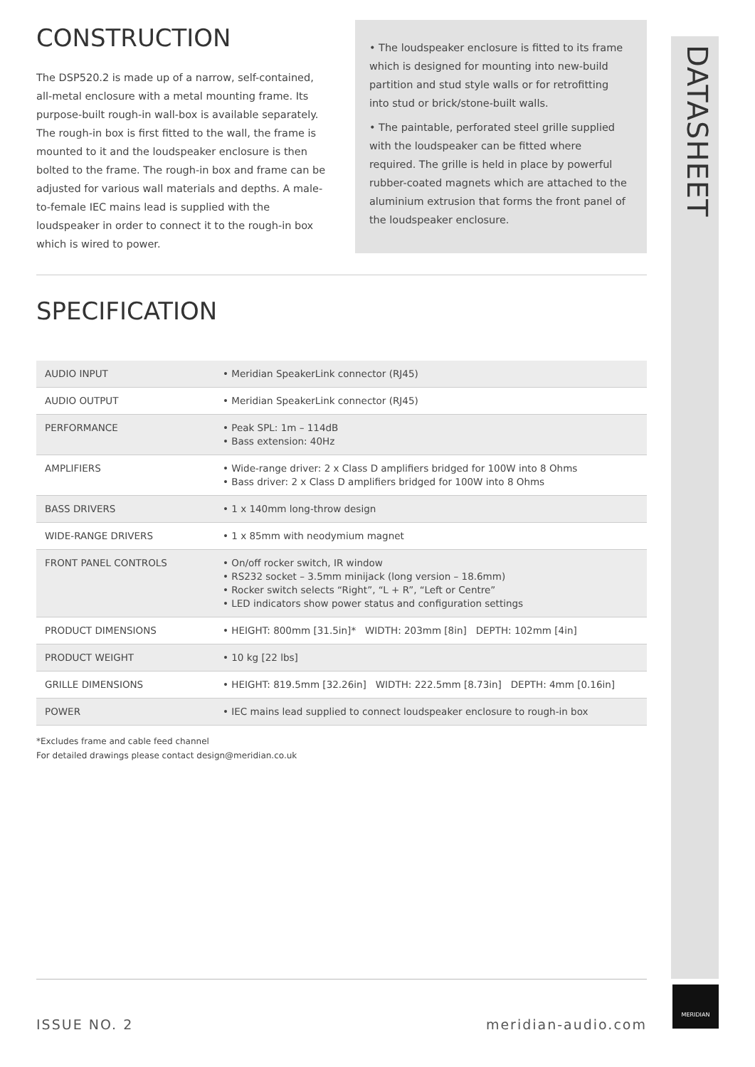CONSTRUCTION
The DSP520.2 is made up of a narrow, self-contained, all-metal enclosure with a metal mounting frame. Its purpose-built rough-in wall-box is available separately. The rough-in box is first fitted to the wall, the frame is mounted to it and the loudspeaker enclosure is then bolted to the frame. The rough-in box and frame can be adjusted for various wall materials and depths. A male-to-female IEC mains lead is supplied with the loudspeaker in order to connect it to the rough-in box which is wired to power.
• The loudspeaker enclosure is fitted to its frame which is designed for mounting into new-build partition and stud style walls or for retrofitting into stud or brick/stone-built walls.
• The paintable, perforated steel grille supplied with the loudspeaker can be fitted where required. The grille is held in place by powerful rubber-coated magnets which are attached to the aluminium extrusion that forms the front panel of the loudspeaker enclosure.
SPECIFICATION
| AUDIO INPUT | • Meridian SpeakerLink connector (RJ45) |
| AUDIO OUTPUT | • Meridian SpeakerLink connector (RJ45) |
| PERFORMANCE | • Peak SPL: 1m – 114dB • Bass extension: 40Hz |
| AMPLIFIERS | • Wide-range driver: 2 x Class D amplifiers bridged for 100W into 8 Ohms • Bass driver: 2 x Class D amplifiers bridged for 100W into 8 Ohms |
| BASS DRIVERS | • 1 x 140mm long-throw design |
| WIDE-RANGE DRIVERS | • 1 x 85mm with neodymium magnet |
| FRONT PANEL CONTROLS | • On/off rocker switch, IR window • RS232 socket – 3.5mm minijack (long version – 18.6mm) • Rocker switch selects “Right”, “L + R”, “Left or Centre” • LED indicators show power status and configuration settings |
| PRODUCT DIMENSIONS | • HEIGHT: 800mm [31.5in]* WIDTH: 203mm [8in] DEPTH: 102mm [4in] |
| PRODUCT WEIGHT | • 10 kg [22 lbs] |
| GRILLE DIMENSIONS | • HEIGHT: 819.5mm [32.26in] WIDTH: 222.5mm [8.73in] DEPTH: 4mm [0.16in] |
| POWER | • IEC mains lead supplied to connect loudspeaker enclosure to rough-in box |
*Excludes frame and cable feed channel
For detailed drawings please contact design@meridian.co.uk
DATASHEET
ISSUE NO. 2 meridian-audio.com MERIDIAN